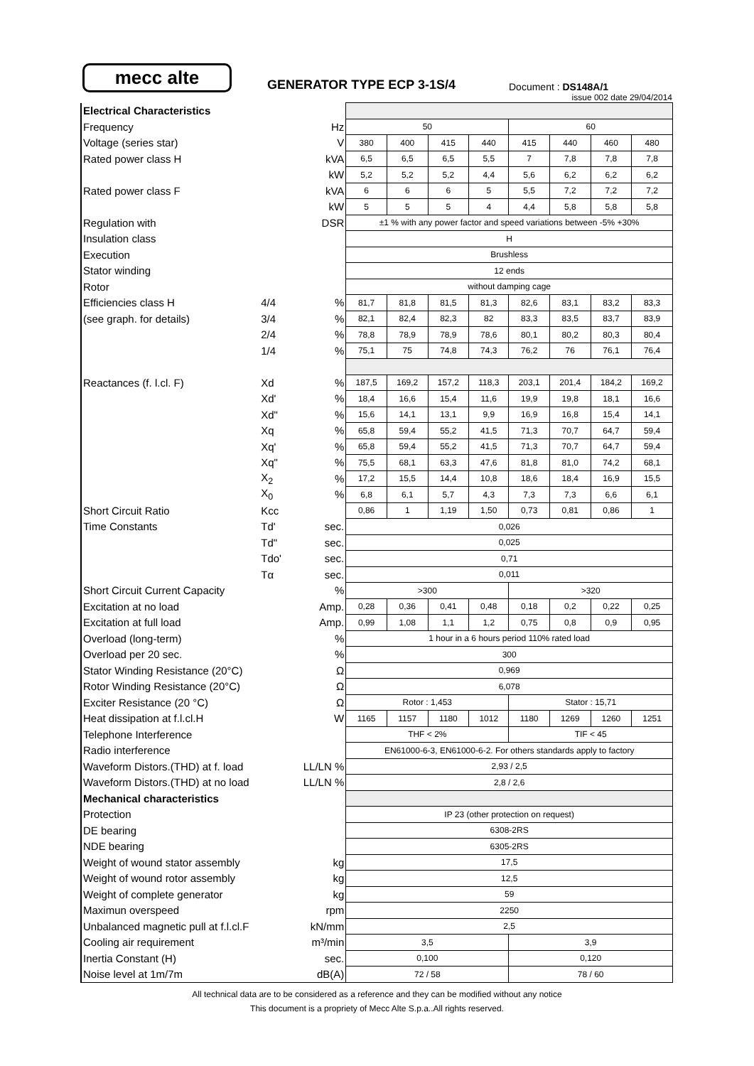mecc alte
GENERATOR TYPE ECP 3-1S/4
Document : DS148A/1
issue 002 date 29/04/2014
| Electrical Characteristics | | | | | | | | | | |
| Frequency | | Hz | 50 | | | | 60 | | | |
| Voltage (series star) | | V | 380 | 400 | 415 | 440 | 415 | 440 | 460 | 480 |
| Rated power class H | | kVA | 6,5 | 6,5 | 6,5 | 5,5 | 7 | 7,8 | 7,8 | 7,8 |
| | | kW | 5,2 | 5,2 | 5,2 | 4,4 | 5,6 | 6,2 | 6,2 | 6,2 |
| Rated power class F | | kVA | 6 | 6 | 6 | 5 | 5,5 | 7,2 | 7,2 | 7,2 |
| | | kW | 5 | 5 | 5 | 4 | 4,4 | 5,8 | 5,8 | 5,8 |
| Regulation with | | DSR | ±1 % with any power factor and speed variations between -5% +30% | | | | | | | |
| Insulation class | | | H | | | | | | | |
| Execution | | | Brushless | | | | | | | |
| Stator winding | | | 12 ends | | | | | | | |
| Rotor | | | without damping cage | | | | | | | |
| Efficiencies class H | 4/4 | % | 81,7 | 81,8 | 81,5 | 81,3 | 82,6 | 83,1 | 83,2 | 83,3 |
| (see graph. for details) | 3/4 | % | 82,1 | 82,4 | 82,3 | 82 | 83,3 | 83,5 | 83,7 | 83,9 |
| | 2/4 | % | 78,8 | 78,9 | 78,9 | 78,6 | 80,1 | 80,2 | 80,3 | 80,4 |
| | 1/4 | % | 75,1 | 75 | 74,8 | 74,3 | 76,2 | 76 | 76,1 | 76,4 |
| Reactances (f. l.cl. F) | Xd | % | 187,5 | 169,2 | 157,2 | 118,3 | 203,1 | 201,4 | 184,2 | 169,2 |
| | Xd' | % | 18,4 | 16,6 | 15,4 | 11,6 | 19,9 | 19,8 | 18,1 | 16,6 |
| | Xd" | % | 15,6 | 14,1 | 13,1 | 9,9 | 16,9 | 16,8 | 15,4 | 14,1 |
| | Xq | % | 65,8 | 59,4 | 55,2 | 41,5 | 71,3 | 70,7 | 64,7 | 59,4 |
| | Xq' | % | 65,8 | 59,4 | 55,2 | 41,5 | 71,3 | 70,7 | 64,7 | 59,4 |
| | Xq" | % | 75,5 | 68,1 | 63,3 | 47,6 | 81,8 | 81,0 | 74,2 | 68,1 |
| | X<sub>2</sub> | % | 17,2 | 15,5 | 14,4 | 10,8 | 18,6 | 18,4 | 16,9 | 15,5 |
| | X<sub>0</sub> | % | 6,8 | 6,1 | 5,7 | 4,3 | 7,3 | 7,3 | 6,6 | 6,1 |
| Short Circuit Ratio | Kcc | | 0,86 | 1 | 1,19 | 1,50 | 0,73 | 0,81 | 0,86 | 1 |
| Time Constants | Td' | sec. | 0,026 | | | | | | | |
| | Td" | sec. | 0,025 | | | | | | | |
| | Tdo' | sec. | 0,71 | | | | | | | |
| | Tα | sec. | 0,011 | | | | | | | |
| Short Circuit Current Capacity | | % | >300 | | | | >320 | | | |
| Excitation at no load | | Amp. | 0,28 | 0,36 | 0,41 | 0,48 | 0,18 | 0,2 | 0,22 | 0,25 |
| Excitation at full load | | Amp. | 0,99 | 1,08 | 1,1 | 1,2 | 0,75 | 0,8 | 0,9 | 0,95 |
| Overload (long-term) | | % | 1 hour in a 6 hours period 110% rated load | | | | | | | |
| Overload per 20 sec. | | % | 300 | | | | | | | |
| Stator Winding Resistance (20°C) | | Ω | 0,969 | | | | | | | |
| Rotor Winding Resistance (20°C) | | Ω | 6,078 | | | | | | | |
| Exciter Resistance (20 °C) | | Ω | Rotor : 1,453 | | | | Stator : 15,71 | | | |
| Heat dissipation at f.l.cl.H | | W | 1165 | 1157 | 1180 | 1012 | 1180 | 1269 | 1260 | 1251 |
| Telephone Interference | | | THF < 2% | | | | TIF < 45 | | | |
| Radio interference | | | EN61000-6-3, EN61000-6-2. For others standards apply to factory | | | | | | | |
| Waveform Distors.(THD) at f. load | | LL/LN % | 2,93 / 2,5 | | | | | | | |
| Waveform Distors.(THD) at no load | | LL/LN % | 2,8 / 2,6 | | | | | | | |
| Mechanical characteristics | | | | | | | | | | |
| Protection | | | IP 23 (other protection on request) | | | | | | | |
| DE bearing | | | 6308-2RS | | | | | | | |
| NDE bearing | | | 6305-2RS | | | | | | | |
| Weight of wound stator assembly | | kg | 17,5 | | | | | | | |
| Weight of wound rotor assembly | | kg | 12,5 | | | | | | | |
| Weight of complete generator | | kg | 59 | | | | | | | |
| Maximun overspeed | | rpm | 2250 | | | | | | | |
| Unbalanced magnetic pull at f.l.cl.F | | kN/mm | 2,5 | | | | | | | |
| Cooling air requirement | | m³/min | 3,5 | | | | 3,9 | | | |
| Inertia Constant (H) | | sec. | 0,100 | | | | 0,120 | | | |
| Noise level at 1m/7m | | dB(A) | 72 / 58 | | | | 78 / 60 | | | |
All technical data are to be considered as a reference and they can be modified without any notice
This document is a propriety of Mecc Alte S.p.a..All rights reserved.